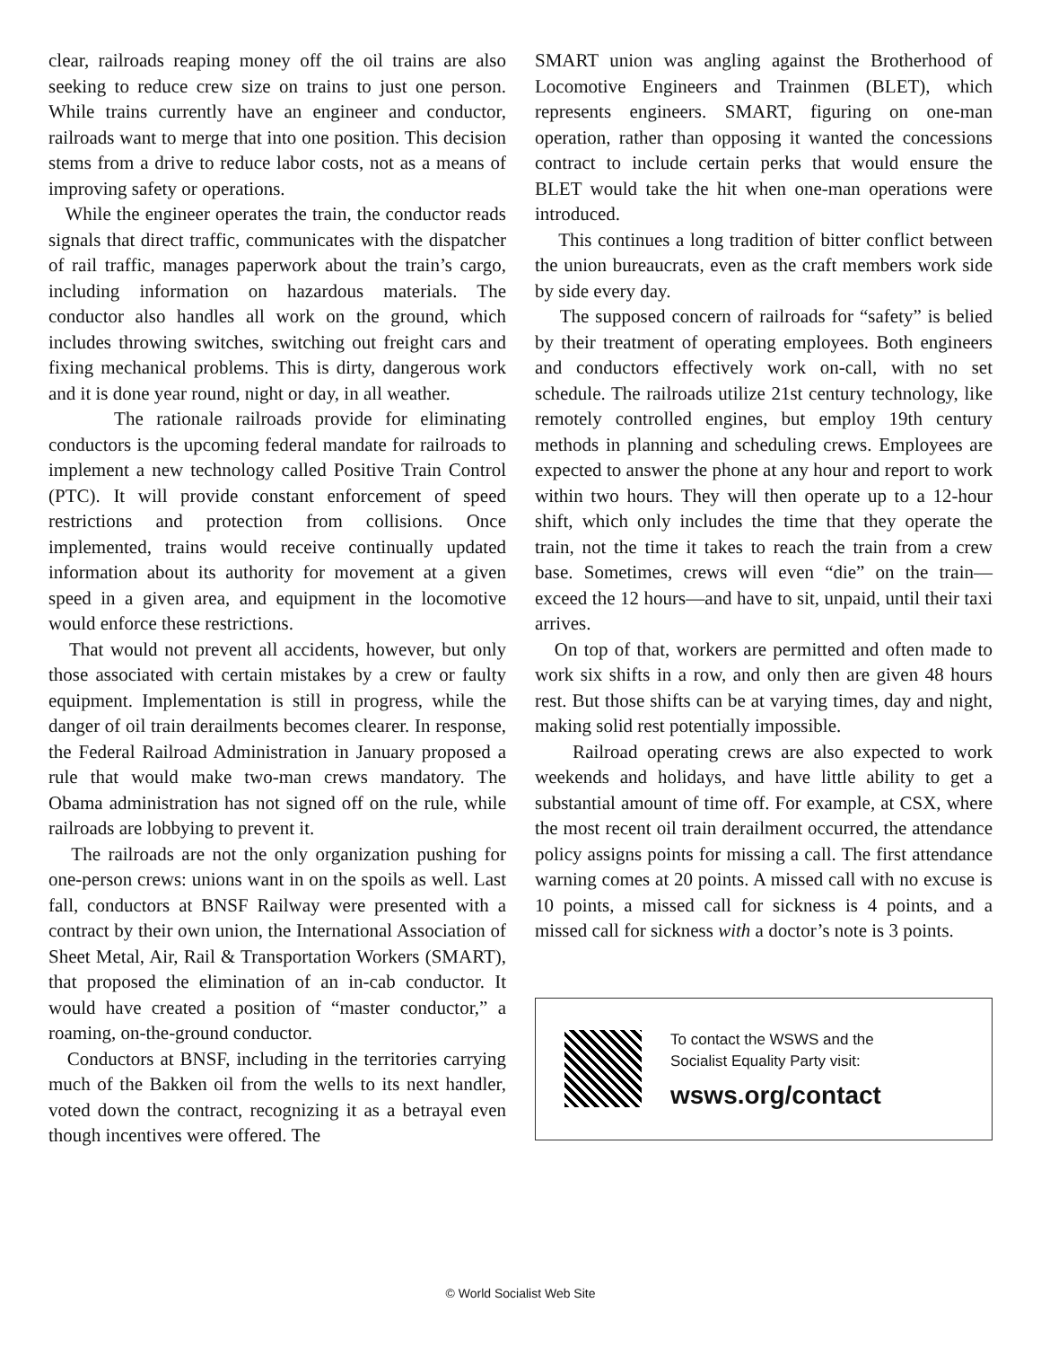clear, railroads reaping money off the oil trains are also seeking to reduce crew size on trains to just one person. While trains currently have an engineer and conductor, railroads want to merge that into one position. This decision stems from a drive to reduce labor costs, not as a means of improving safety or operations.
While the engineer operates the train, the conductor reads signals that direct traffic, communicates with the dispatcher of rail traffic, manages paperwork about the train’s cargo, including information on hazardous materials. The conductor also handles all work on the ground, which includes throwing switches, switching out freight cars and fixing mechanical problems. This is dirty, dangerous work and it is done year round, night or day, in all weather.
The rationale railroads provide for eliminating conductors is the upcoming federal mandate for railroads to implement a new technology called Positive Train Control (PTC). It will provide constant enforcement of speed restrictions and protection from collisions. Once implemented, trains would receive continually updated information about its authority for movement at a given speed in a given area, and equipment in the locomotive would enforce these restrictions.
That would not prevent all accidents, however, but only those associated with certain mistakes by a crew or faulty equipment. Implementation is still in progress, while the danger of oil train derailments becomes clearer. In response, the Federal Railroad Administration in January proposed a rule that would make two-man crews mandatory. The Obama administration has not signed off on the rule, while railroads are lobbying to prevent it.
The railroads are not the only organization pushing for one-person crews: unions want in on the spoils as well. Last fall, conductors at BNSF Railway were presented with a contract by their own union, the International Association of Sheet Metal, Air, Rail & Transportation Workers (SMART), that proposed the elimination of an in-cab conductor. It would have created a position of “master conductor,” a roaming, on-the-ground conductor.
Conductors at BNSF, including in the territories carrying much of the Bakken oil from the wells to its next handler, voted down the contract, recognizing it as a betrayal even though incentives were offered. The
SMART union was angling against the Brotherhood of Locomotive Engineers and Trainmen (BLET), which represents engineers. SMART, figuring on one-man operation, rather than opposing it wanted the concessions contract to include certain perks that would ensure the BLET would take the hit when one-man operations were introduced.
This continues a long tradition of bitter conflict between the union bureaucrats, even as the craft members work side by side every day.
The supposed concern of railroads for “safety” is belied by their treatment of operating employees. Both engineers and conductors effectively work on-call, with no set schedule. The railroads utilize 21st century technology, like remotely controlled engines, but employ 19th century methods in planning and scheduling crews. Employees are expected to answer the phone at any hour and report to work within two hours. They will then operate up to a 12-hour shift, which only includes the time that they operate the train, not the time it takes to reach the train from a crew base. Sometimes, crews will even “die” on the train—exceed the 12 hours—and have to sit, unpaid, until their taxi arrives.
On top of that, workers are permitted and often made to work six shifts in a row, and only then are given 48 hours rest. But those shifts can be at varying times, day and night, making solid rest potentially impossible.
Railroad operating crews are also expected to work weekends and holidays, and have little ability to get a substantial amount of time off. For example, at CSX, where the most recent oil train derailment occurred, the attendance policy assigns points for missing a call. The first attendance warning comes at 20 points. A missed call with no excuse is 10 points, a missed call for sickness is 4 points, and a missed call for sickness with a doctor’s note is 3 points.
To contact the WSWS and the
Socialist Equality Party visit:
wsws.org/contact
© World Socialist Web Site